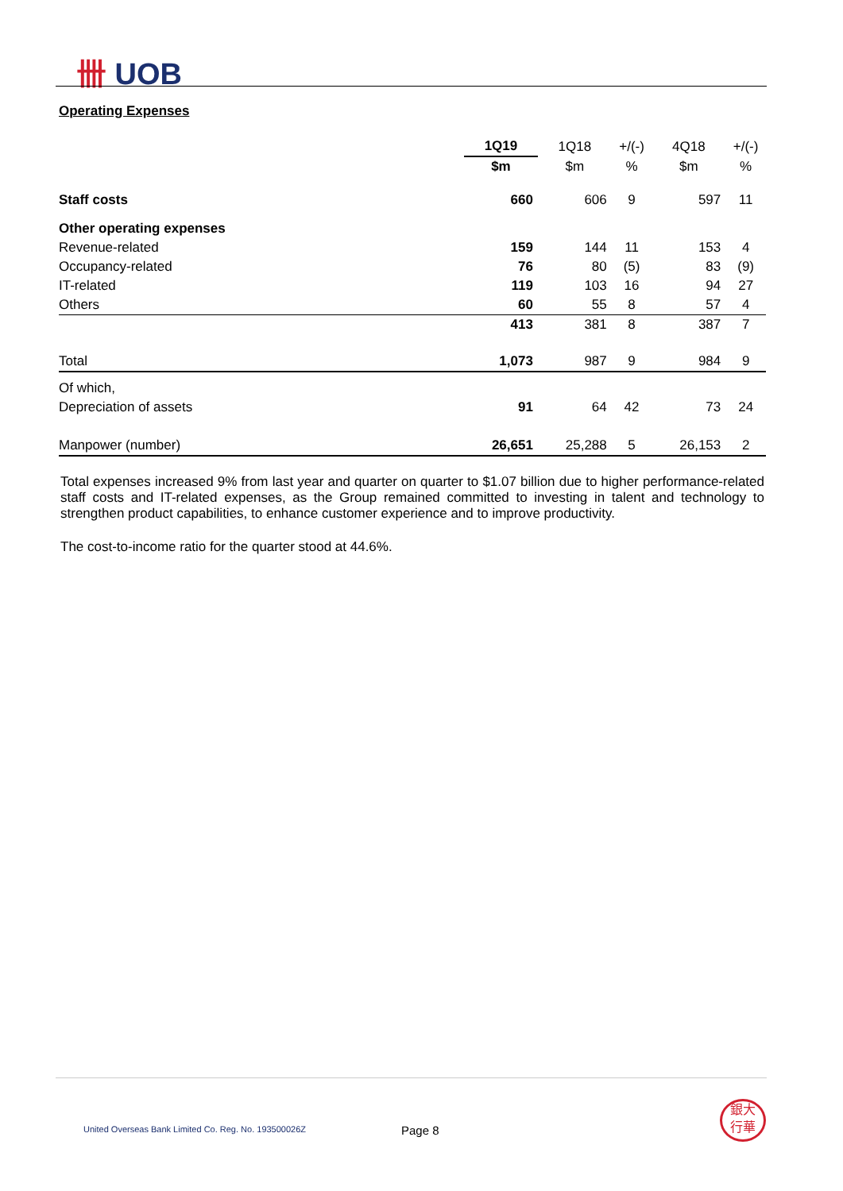卌 UOB
Operating Expenses
| | 1Q19 | 1Q18 | +/(-) | 4Q18 | +/(-) |
| | $m | $m | % | $m | % |
| Staff costs | 660 | 606 | 9 | 597 | 11 |
| Other operating expenses | | | | | |
| Revenue-related | 159 | 144 | 11 | 153 | 4 |
| Occupancy-related | 76 | 80 | (5) | 83 | (9) |
| IT-related | 119 | 103 | 16 | 94 | 27 |
| Others | 60 | 55 | 8 | 57 | 4 |
| | 413 | 381 | 8 | 387 | 7 |
| Total | 1,073 | 987 | 9 | 984 | 9 |
| Of which, | | | | | |
| Depreciation of assets | 91 | 64 | 42 | 73 | 24 |
| Manpower (number) | 26,651 | 25,288 | 5 | 26,153 | 2 |
Total expenses increased 9% from last year and quarter on quarter to $1.07 billion due to higher performance-related staff costs and IT-related expenses, as the Group remained committed to investing in talent and technology to strengthen product capabilities, to enhance customer experience and to improve productivity.
The cost-to-income ratio for the quarter stood at 44.6%.
United Overseas Bank Limited Co. Reg. No. 193500026Z
Page 8
銀大
行華